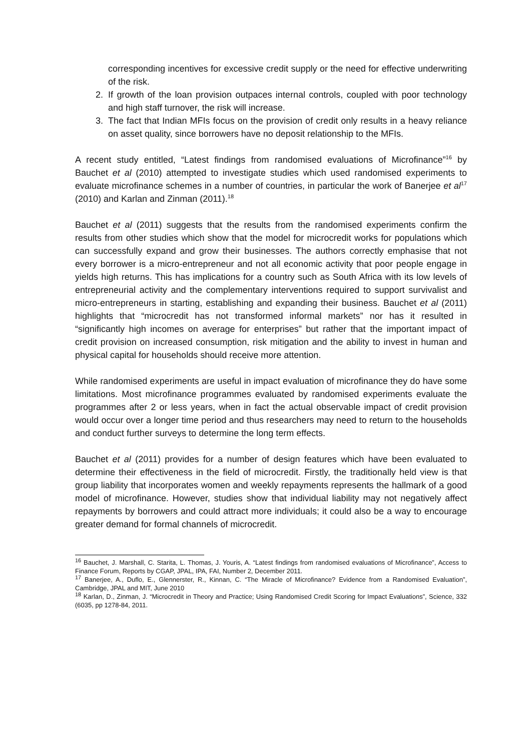corresponding incentives for excessive credit supply or the need for effective underwriting of the risk.
2. If growth of the loan provision outpaces internal controls, coupled with poor technology and high staff turnover, the risk will increase.
3. The fact that Indian MFIs focus on the provision of credit only results in a heavy reliance on asset quality, since borrowers have no deposit relationship to the MFIs.
A recent study entitled, “Latest findings from randomised evaluations of Microfinance”<sup>16</sup> by Bauchet et al (2010) attempted to investigate studies which used randomised experiments to evaluate microfinance schemes in a number of countries, in particular the work of Banerjee et al<sup>17</sup> (2010) and Karlan and Zinman (2011).<sup>18</sup>
Bauchet et al (2011) suggests that the results from the randomised experiments confirm the results from other studies which show that the model for microcredit works for populations which can successfully expand and grow their businesses. The authors correctly emphasise that not every borrower is a micro-entrepreneur and not all economic activity that poor people engage in yields high returns. This has implications for a country such as South Africa with its low levels of entrepreneurial activity and the complementary interventions required to support survivalist and micro-entrepreneurs in starting, establishing and expanding their business. Bauchet et al (2011) highlights that “microcredit has not transformed informal markets” nor has it resulted in “significantly high incomes on average for enterprises” but rather that the important impact of credit provision on increased consumption, risk mitigation and the ability to invest in human and physical capital for households should receive more attention.
While randomised experiments are useful in impact evaluation of microfinance they do have some limitations. Most microfinance programmes evaluated by randomised experiments evaluate the programmes after 2 or less years, when in fact the actual observable impact of credit provision would occur over a longer time period and thus researchers may need to return to the households and conduct further surveys to determine the long term effects.
Bauchet et al (2011) provides for a number of design features which have been evaluated to determine their effectiveness in the field of microcredit. Firstly, the traditionally held view is that group liability that incorporates women and weekly repayments represents the hallmark of a good model of microfinance. However, studies show that individual liability may not negatively affect repayments by borrowers and could attract more individuals; it could also be a way to encourage greater demand for formal channels of microcredit.
<sup>16</sup> Bauchet, J. Marshall, C. Starita, L. Thomas, J. Youris, A. “Latest findings from randomised evaluations of Microfinance”, Access to Finance Forum, Reports by CGAP, JPAL, IPA, FAI, Number 2, December 2011.
<sup>17</sup> Banerjee, A., Duflo, E., Glennerster, R., Kinnan, C. “The Miracle of Microfinance? Evidence from a Randomised Evaluation”, Cambridge, JPAL and MIT, June 2010
<sup>18</sup> Karlan, D., Zinman, J. “Microcredit in Theory and Practice; Using Randomised Credit Scoring for Impact Evaluations”, Science, 332 (6035, pp 1278-84, 2011.